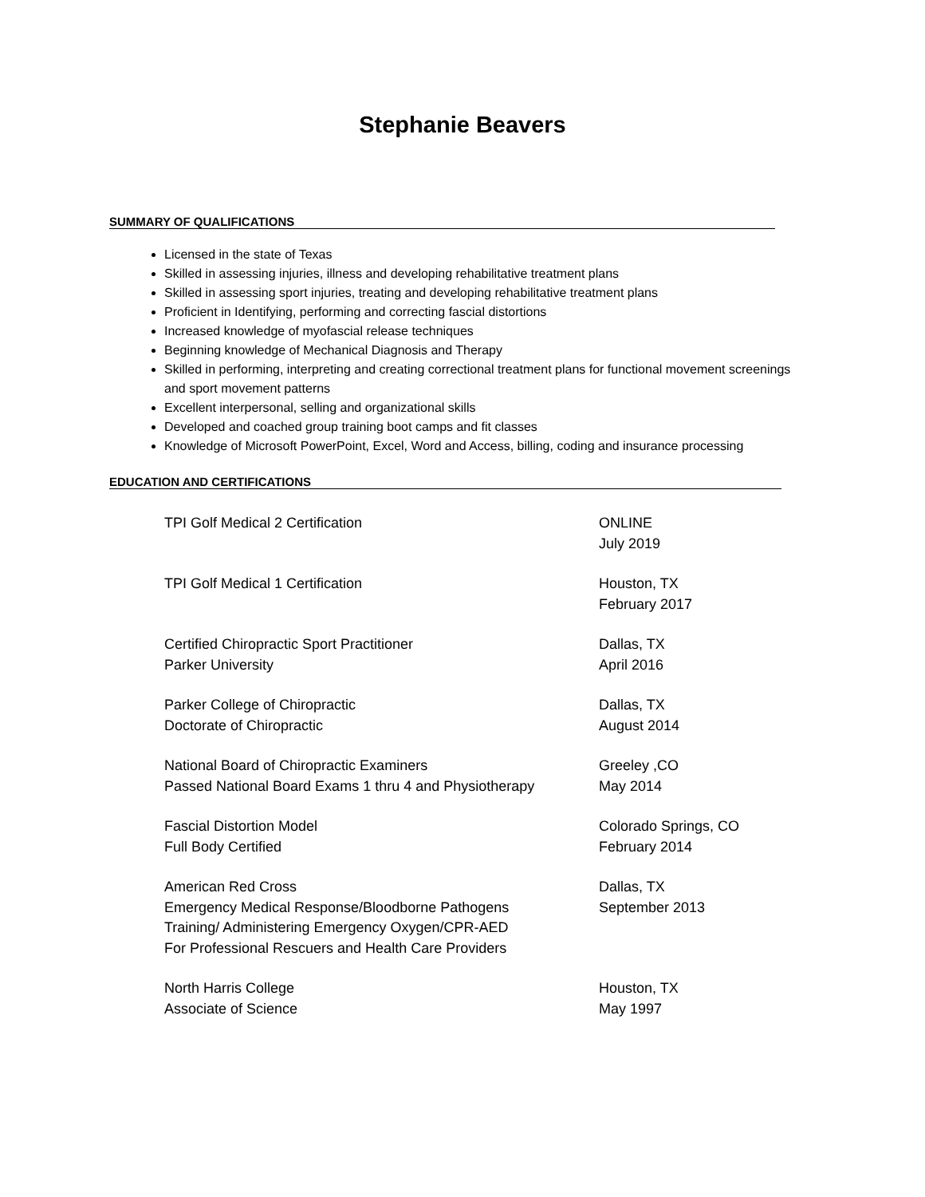Stephanie Beavers
SUMMARY OF QUALIFICATIONS
Licensed in the state of Texas
Skilled in assessing injuries, illness and developing rehabilitative treatment plans
Skilled in assessing sport injuries, treating and developing rehabilitative treatment plans
Proficient in Identifying, performing and correcting fascial distortions
Increased knowledge of myofascial release techniques
Beginning knowledge of Mechanical Diagnosis and Therapy
Skilled in performing, interpreting and creating correctional treatment plans for functional movement screenings and sport movement patterns
Excellent interpersonal, selling and organizational skills
Developed and coached group training boot camps and fit classes
Knowledge of Microsoft PowerPoint, Excel, Word and Access, billing, coding and insurance processing
EDUCATION AND CERTIFICATIONS
TPI Golf Medical 2 Certification ONLINE
July 2019
TPI Golf Medical 1 Certification Houston, TX
February 2017
Certified Chiropractic Sport Practitioner
Parker University
Dallas, TX
April 2016
Parker College of Chiropractic
Doctorate of Chiropractic
Dallas, TX
August 2014
National Board of Chiropractic Examiners
Passed National Board Exams 1 thru 4 and Physiotherapy
Greeley ,CO
May 2014
Fascial Distortion Model
Full Body Certified
Colorado Springs, CO
February 2014
American Red Cross
Emergency Medical Response/Bloodborne Pathogens
Training/ Administering Emergency Oxygen/CPR-AED
For Professional Rescuers and Health Care Providers
Dallas, TX
September 2013
North Harris College
Associate of Science
Houston, TX
May 1997